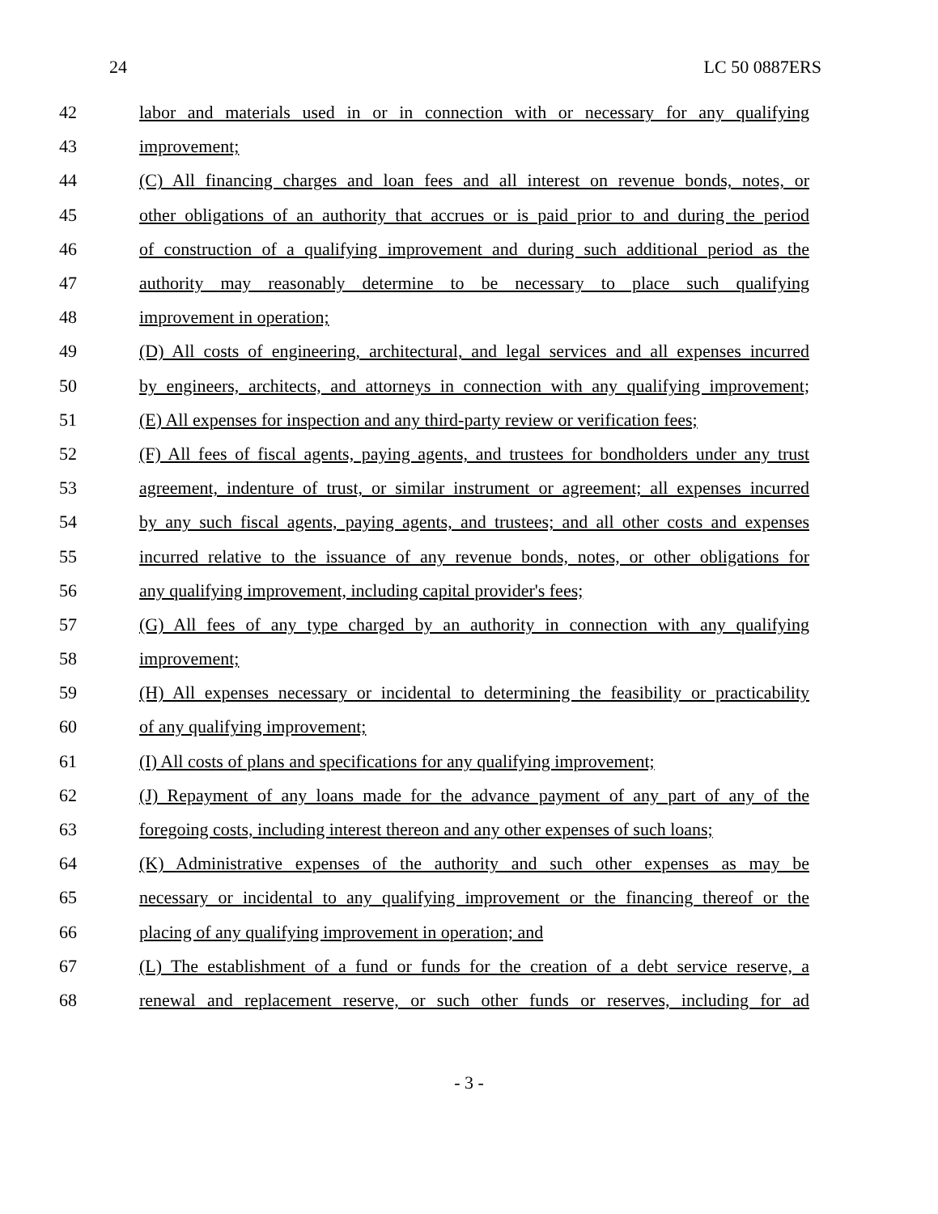24 LC 50 0887ERS
42 labor and materials used in or in connection with or necessary for any qualifying
43 improvement;
44 (C) All financing charges and loan fees and all interest on revenue bonds, notes, or
45 other obligations of an authority that accrues or is paid prior to and during the period
46 of construction of a qualifying improvement and during such additional period as the
47 authority may reasonably determine to be necessary to place such qualifying
48 improvement in operation;
49 (D) All costs of engineering, architectural, and legal services and all expenses incurred
50 by engineers, architects, and attorneys in connection with any qualifying improvement;
51 (E) All expenses for inspection and any third-party review or verification fees;
52 (F) All fees of fiscal agents, paying agents, and trustees for bondholders under any trust
53 agreement, indenture of trust, or similar instrument or agreement; all expenses incurred
54 by any such fiscal agents, paying agents, and trustees; and all other costs and expenses
55 incurred relative to the issuance of any revenue bonds, notes, or other obligations for
56 any qualifying improvement, including capital provider's fees;
57 (G) All fees of any type charged by an authority in connection with any qualifying
58 improvement;
59 (H) All expenses necessary or incidental to determining the feasibility or practicability
60 of any qualifying improvement;
61 (I) All costs of plans and specifications for any qualifying improvement;
62 (J) Repayment of any loans made for the advance payment of any part of any of the
63 foregoing costs, including interest thereon and any other expenses of such loans;
64 (K) Administrative expenses of the authority and such other expenses as may be
65 necessary or incidental to any qualifying improvement or the financing thereof or the
66 placing of any qualifying improvement in operation; and
67 (L) The establishment of a fund or funds for the creation of a debt service reserve, a
68 renewal and replacement reserve, or such other funds or reserves, including for ad
- 3 -